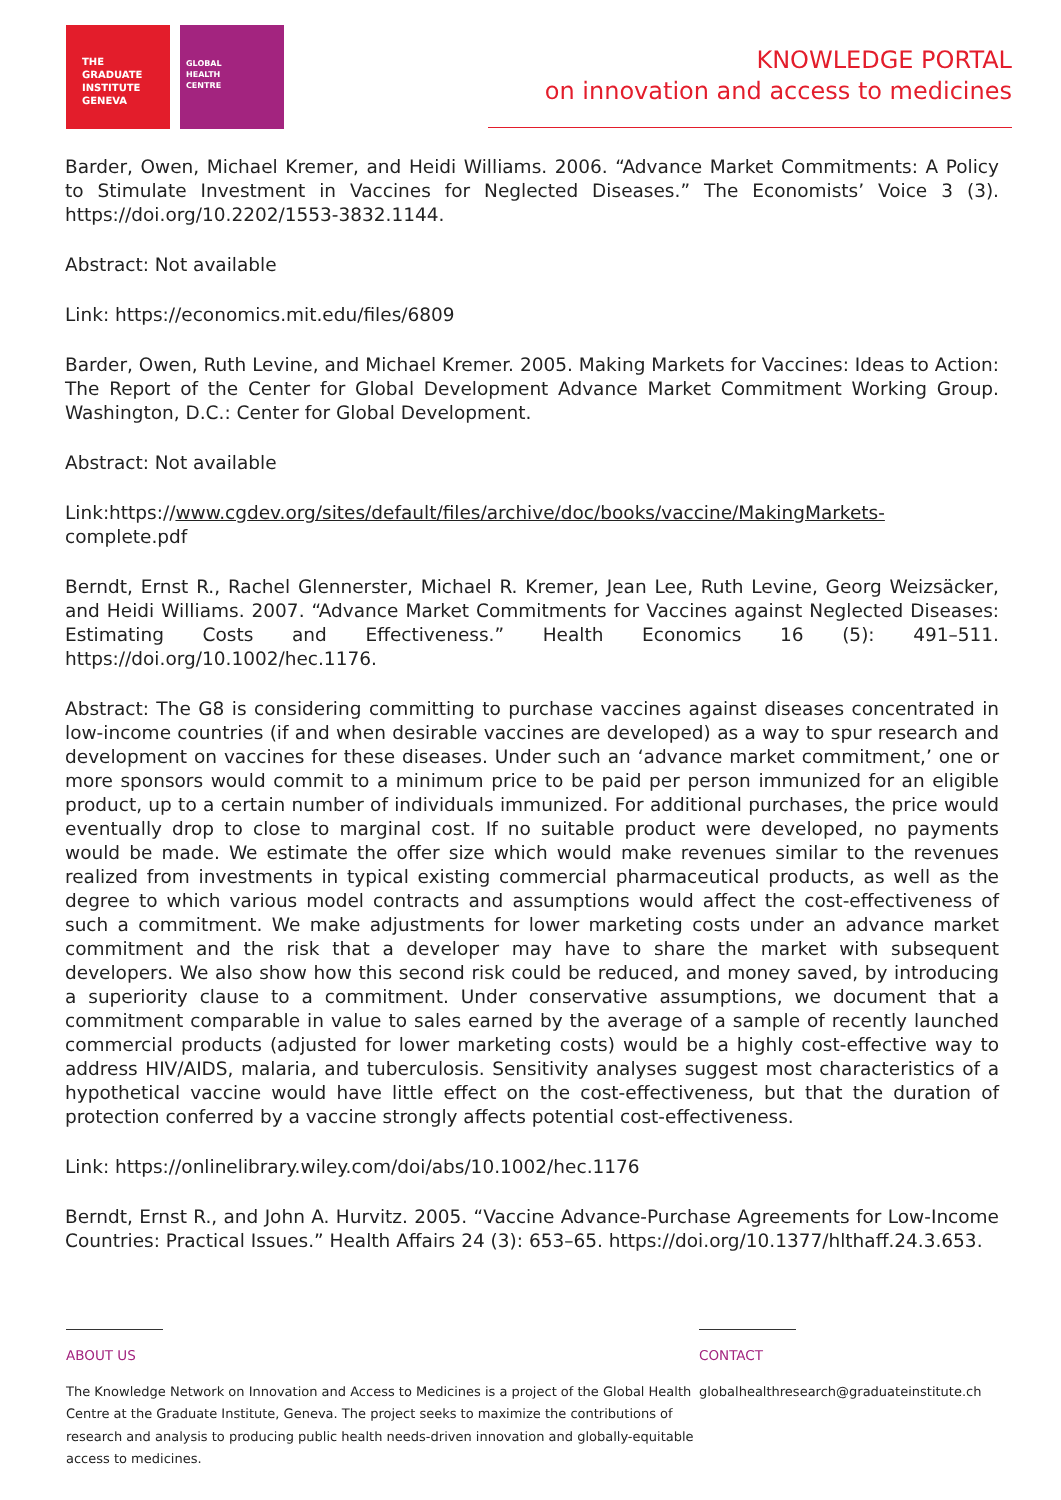THE
GRADUATE
INSTITUTE
GENEVA
GLOBAL
HEALTH
CENTRE
KNOWLEDGE PORTAL
on innovation and access to medicines
Barder, Owen, Michael Kremer, and Heidi Williams. 2006. “Advance Market Commitments: A Policy to Stimulate Investment in Vaccines for Neglected Diseases.” The Economists’ Voice 3 (3). https://doi.org/10.2202/1553-3832.1144.
Abstract: Not available
Link: https://economics.mit.edu/files/6809
Barder, Owen, Ruth Levine, and Michael Kremer. 2005. Making Markets for Vaccines: Ideas to Action: The Report of the Center for Global Development Advance Market Commitment Working Group. Washington, D.C.: Center for Global Development.
Abstract: Not available
Link:https://www.cgdev.org/sites/default/files/archive/doc/books/vaccine/MakingMarkets- complete.pdf
Berndt, Ernst R., Rachel Glennerster, Michael R. Kremer, Jean Lee, Ruth Levine, Georg Weizsäcker, and Heidi Williams. 2007. “Advance Market Commitments for Vaccines against Neglected Diseases: Estimating Costs and Effectiveness.” Health Economics 16 (5): 491–511. https://doi.org/10.1002/hec.1176.
Abstract: The G8 is considering committing to purchase vaccines against diseases concentrated in low-income countries (if and when desirable vaccines are developed) as a way to spur research and development on vaccines for these diseases. Under such an ‘advance market commitment,’ one or more sponsors would commit to a minimum price to be paid per person immunized for an eligible product, up to a certain number of individuals immunized. For additional purchases, the price would eventually drop to close to marginal cost. If no suitable product were developed, no payments would be made. We estimate the offer size which would make revenues similar to the revenues realized from investments in typical existing commercial pharmaceutical products, as well as the degree to which various model contracts and assumptions would affect the cost-effectiveness of such a commitment. We make adjustments for lower marketing costs under an advance market commitment and the risk that a developer may have to share the market with subsequent developers. We also show how this second risk could be reduced, and money saved, by introducing a superiority clause to a commitment. Under conservative assumptions, we document that a commitment comparable in value to sales earned by the average of a sample of recently launched commercial products (adjusted for lower marketing costs) would be a highly cost-effective way to address HIV/AIDS, malaria, and tuberculosis. Sensitivity analyses suggest most characteristics of a hypothetical vaccine would have little effect on the cost-effectiveness, but that the duration of protection conferred by a vaccine strongly affects potential cost-effectiveness.
Link: https://onlinelibrary.wiley.com/doi/abs/10.1002/hec.1176
Berndt, Ernst R., and John A. Hurvitz. 2005. “Vaccine Advance-Purchase Agreements for Low-Income Countries: Practical Issues.” Health Affairs 24 (3): 653–65. https://doi.org/10.1377/hlthaff.24.3.653.
ABOUT US
The Knowledge Network on Innovation and Access to Medicines is a project of the Global Health Centre at the Graduate Institute, Geneva. The project seeks to maximize the contributions of research and analysis to producing public health needs-driven innovation and globally-equitable access to medicines.
CONTACT
globalhealthresearch@graduateinstitute.ch